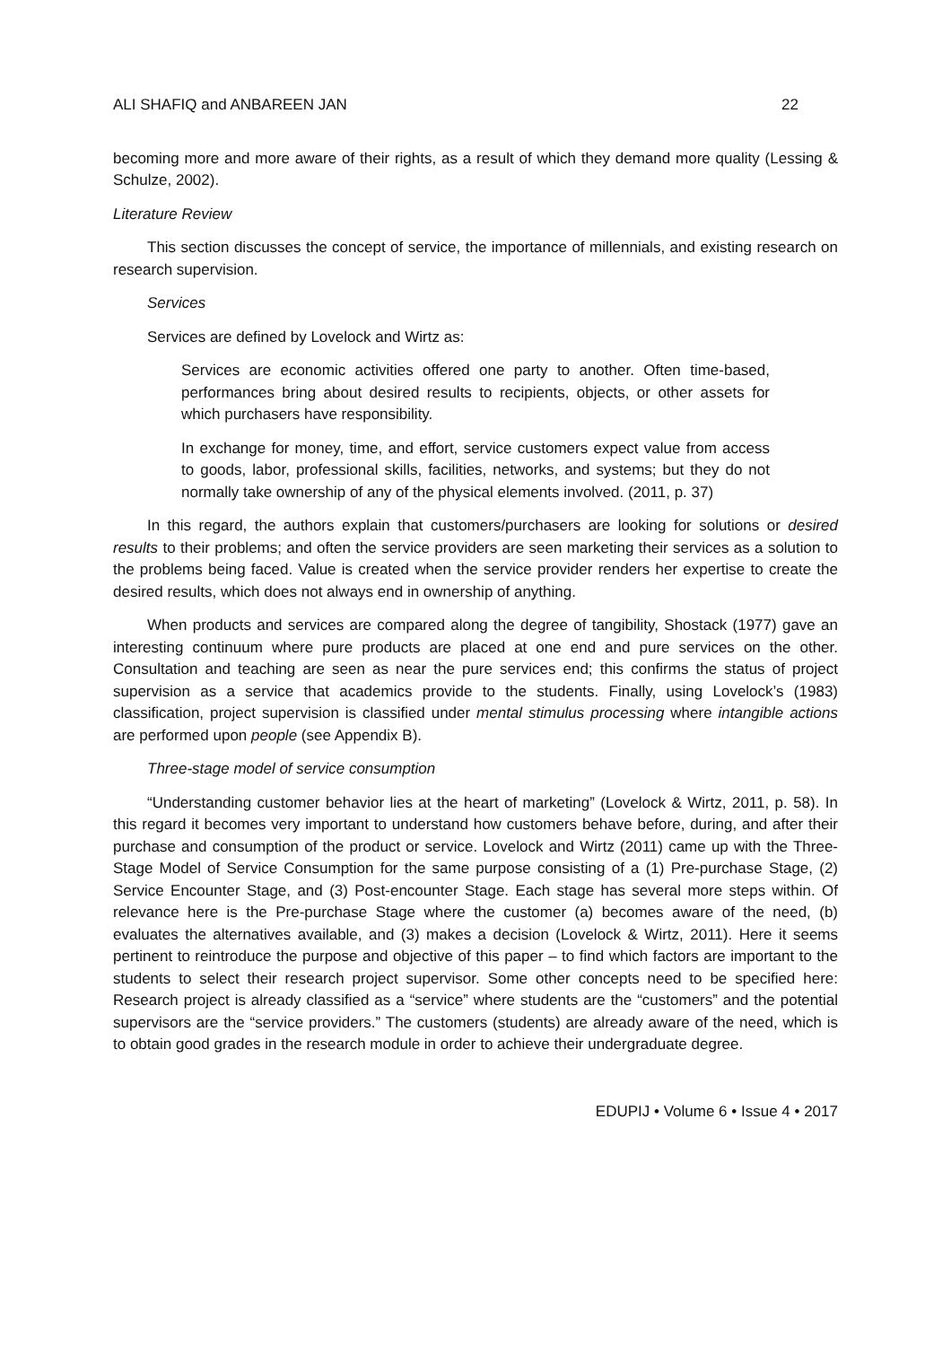ALI SHAFIQ and ANBAREEN JAN 22
becoming more and more aware of their rights, as a result of which they demand more quality (Lessing & Schulze, 2002).
Literature Review
This section discusses the concept of service, the importance of millennials, and existing research on research supervision.
Services
Services are defined by Lovelock and Wirtz as:
Services are economic activities offered one party to another. Often time-based, performances bring about desired results to recipients, objects, or other assets for which purchasers have responsibility.
In exchange for money, time, and effort, service customers expect value from access to goods, labor, professional skills, facilities, networks, and systems; but they do not normally take ownership of any of the physical elements involved. (2011, p. 37)
In this regard, the authors explain that customers/purchasers are looking for solutions or desired results to their problems; and often the service providers are seen marketing their services as a solution to the problems being faced. Value is created when the service provider renders her expertise to create the desired results, which does not always end in ownership of anything.
When products and services are compared along the degree of tangibility, Shostack (1977) gave an interesting continuum where pure products are placed at one end and pure services on the other. Consultation and teaching are seen as near the pure services end; this confirms the status of project supervision as a service that academics provide to the students. Finally, using Lovelock’s (1983) classification, project supervision is classified under mental stimulus processing where intangible actions are performed upon people (see Appendix B).
Three-stage model of service consumption
“Understanding customer behavior lies at the heart of marketing” (Lovelock & Wirtz, 2011, p. 58). In this regard it becomes very important to understand how customers behave before, during, and after their purchase and consumption of the product or service. Lovelock and Wirtz (2011) came up with the Three-Stage Model of Service Consumption for the same purpose consisting of a (1) Pre-purchase Stage, (2) Service Encounter Stage, and (3) Post-encounter Stage. Each stage has several more steps within. Of relevance here is the Pre-purchase Stage where the customer (a) becomes aware of the need, (b) evaluates the alternatives available, and (3) makes a decision (Lovelock & Wirtz, 2011). Here it seems pertinent to reintroduce the purpose and objective of this paper – to find which factors are important to the students to select their research project supervisor. Some other concepts need to be specified here: Research project is already classified as a “service” where students are the “customers” and the potential supervisors are the “service providers.” The customers (students) are already aware of the need, which is to obtain good grades in the research module in order to achieve their undergraduate degree.
EDUPIJ • Volume 6 • Issue 4 • 2017